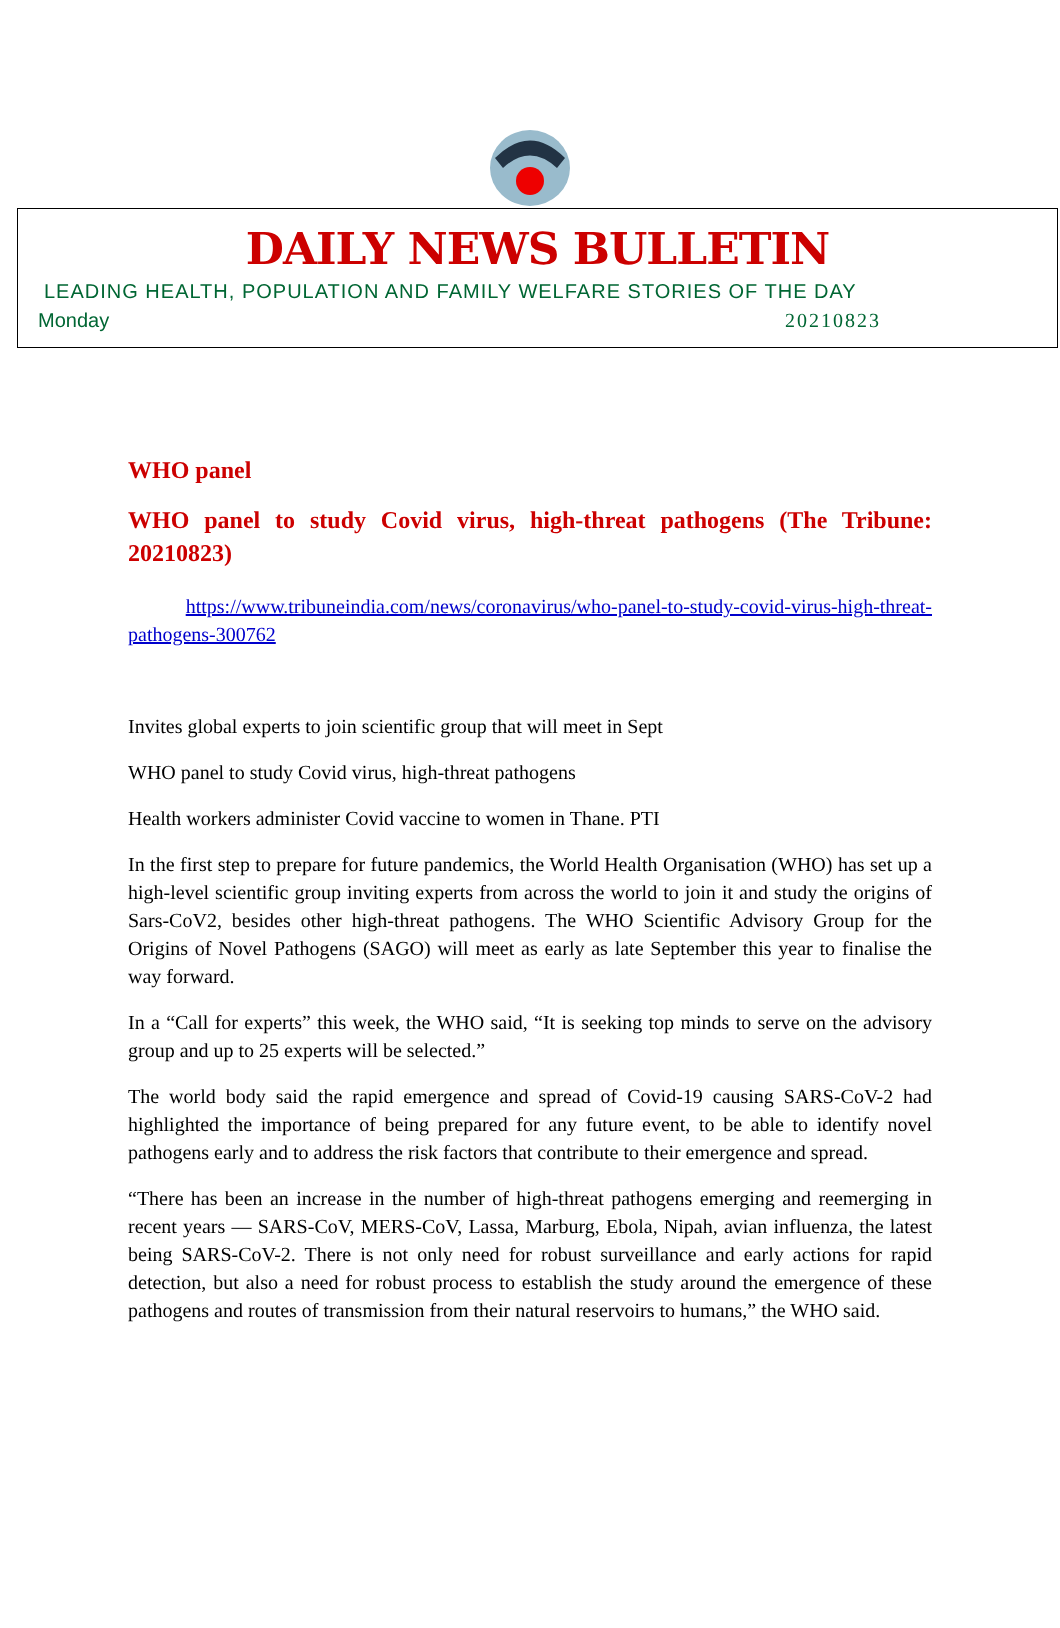DAILY NEWS BULLETIN
LEADING HEALTH, POPULATION AND FAMILY WELFARE STORIES OF THE DAY
Monday 20210823
WHO panel
WHO panel to study Covid virus, high-threat pathogens (The Tribune: 20210823)
https://www.tribuneindia.com/news/coronavirus/who-panel-to-study-covid-virus-high-threat-pathogens-300762
Invites global experts to join scientific group that will meet in Sept
WHO panel to study Covid virus, high-threat pathogens
Health workers administer Covid vaccine to women in Thane. PTI
In the first step to prepare for future pandemics, the World Health Organisation (WHO) has set up a high-level scientific group inviting experts from across the world to join it and study the origins of Sars-CoV2, besides other high-threat pathogens. The WHO Scientific Advisory Group for the Origins of Novel Pathogens (SAGO) will meet as early as late September this year to finalise the way forward.
In a “Call for experts” this week, the WHO said, “It is seeking top minds to serve on the advisory group and up to 25 experts will be selected.”
The world body said the rapid emergence and spread of Covid-19 causing SARS-CoV-2 had highlighted the importance of being prepared for any future event, to be able to identify novel pathogens early and to address the risk factors that contribute to their emergence and spread.
“There has been an increase in the number of high-threat pathogens emerging and reemerging in recent years — SARS-CoV, MERS-CoV, Lassa, Marburg, Ebola, Nipah, avian influenza, the latest being SARS-CoV-2. There is not only need for robust surveillance and early actions for rapid detection, but also a need for robust process to establish the study around the emergence of these pathogens and routes of transmission from their natural reservoirs to humans,” the WHO said.